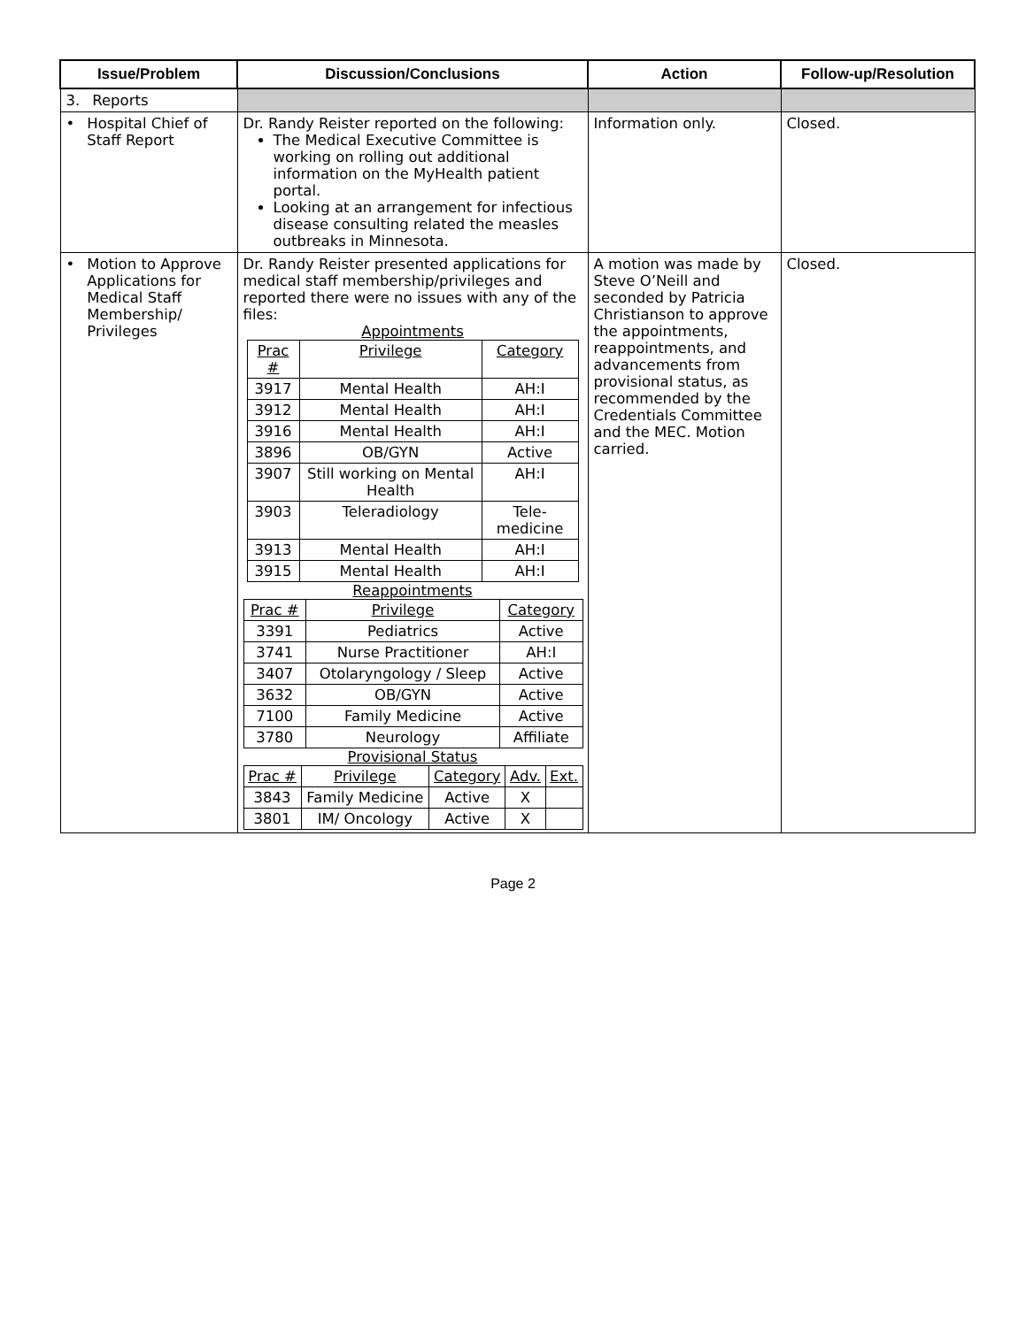| Issue/Problem | Discussion/Conclusions | Action | Follow-up/Resolution |
| --- | --- | --- | --- |
| 3. Reports | | | |
| • Hospital Chief of Staff Report | Dr. Randy Reister reported on the following: The Medical Executive Committee is working on rolling out additional information on the MyHealth patient portal. Looking at an arrangement for infectious disease consulting related the measles outbreaks in Minnesota. | Information only. | Closed. |
| • Motion to Approve Applications for Medical Staff Membership/ Privileges | Dr. Randy Reister presented applications for medical staff membership/privileges and reported there were no issues with any of the files: Appointments / Prac # / Privilege / Category / / 3917 / Mental Health / AH:I / / 3912 / Mental Health / AH:I / / 3916 / Mental Health / AH:I / / 3896 / OB/GYN / Active / / 3907 / Still working on Mental Health / AH:I / / 3903 / Teleradiology / Tele-medicine / / 3913 / Mental Health / AH:I / / 3915 / Mental Health / AH:I / Reappointments / Prac # / Privilege / Category / / 3391 / Pediatrics / Active / / 3741 / Nurse Practitioner / AH:I / / 3407 / Otolaryngology / Sleep / Active / / 3632 / OB/GYN / Active / / 7100 / Family Medicine / Active / / 3780 / Neurology / Affiliate / Provisional Status / Prac # / Privilege / Category / Adv. / Ext. / / 3843 / Family Medicine / Active / X / / / 3801 / IM/ Oncology / Active / X / / | A motion was made by Steve O’Neill and seconded by Patricia Christianson to approve the appointments, reappointments, and advancements from provisional status, as recommended by the Credentials Committee and the MEC. Motion carried. | Closed. |
Page 2